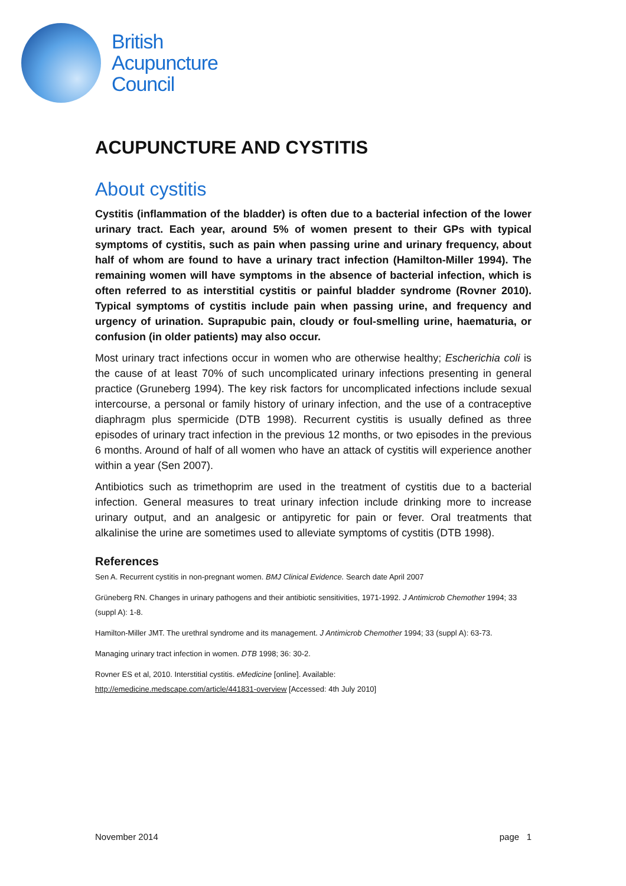British
Acupuncture
Council
ACUPUNCTURE AND CYSTITIS
About cystitis
Cystitis (inflammation of the bladder) is often due to a bacterial infection of the lower urinary tract. Each year, around 5% of women present to their GPs with typical symptoms of cystitis, such as pain when passing urine and urinary frequency, about half of whom are found to have a urinary tract infection (Hamilton-Miller 1994). The remaining women will have symptoms in the absence of bacterial infection, which is often referred to as interstitial cystitis or painful bladder syndrome (Rovner 2010). Typical symptoms of cystitis include pain when passing urine, and frequency and urgency of urination. Suprapubic pain, cloudy or foul-smelling urine, haematuria, or confusion (in older patients) may also occur.
Most urinary tract infections occur in women who are otherwise healthy; Escherichia coli is the cause of at least 70% of such uncomplicated urinary infections presenting in general practice (Gruneberg 1994). The key risk factors for uncomplicated infections include sexual intercourse, a personal or family history of urinary infection, and the use of a contraceptive diaphragm plus spermicide (DTB 1998). Recurrent cystitis is usually defined as three episodes of urinary tract infection in the previous 12 months, or two episodes in the previous 6 months. Around of half of all women who have an attack of cystitis will experience another within a year (Sen 2007).
Antibiotics such as trimethoprim are used in the treatment of cystitis due to a bacterial infection. General measures to treat urinary infection include drinking more to increase urinary output, and an analgesic or antipyretic for pain or fever. Oral treatments that alkalinise the urine are sometimes used to alleviate symptoms of cystitis (DTB 1998).
References
Sen A. Recurrent cystitis in non-pregnant women. BMJ Clinical Evidence. Search date April 2007
Grüneberg RN. Changes in urinary pathogens and their antibiotic sensitivities, 1971-1992. J Antimicrob Chemother 1994; 33 (suppl A): 1-8.
Hamilton-Miller JMT. The urethral syndrome and its management. J Antimicrob Chemother 1994; 33 (suppl A): 63-73.
Managing urinary tract infection in women. DTB 1998; 36: 30-2.
Rovner ES et al, 2010. Interstitial cystitis. eMedicine [online]. Available:
http://emedicine.medscape.com/article/441831-overview [Accessed: 4th July 2010]
November 2014 page 1